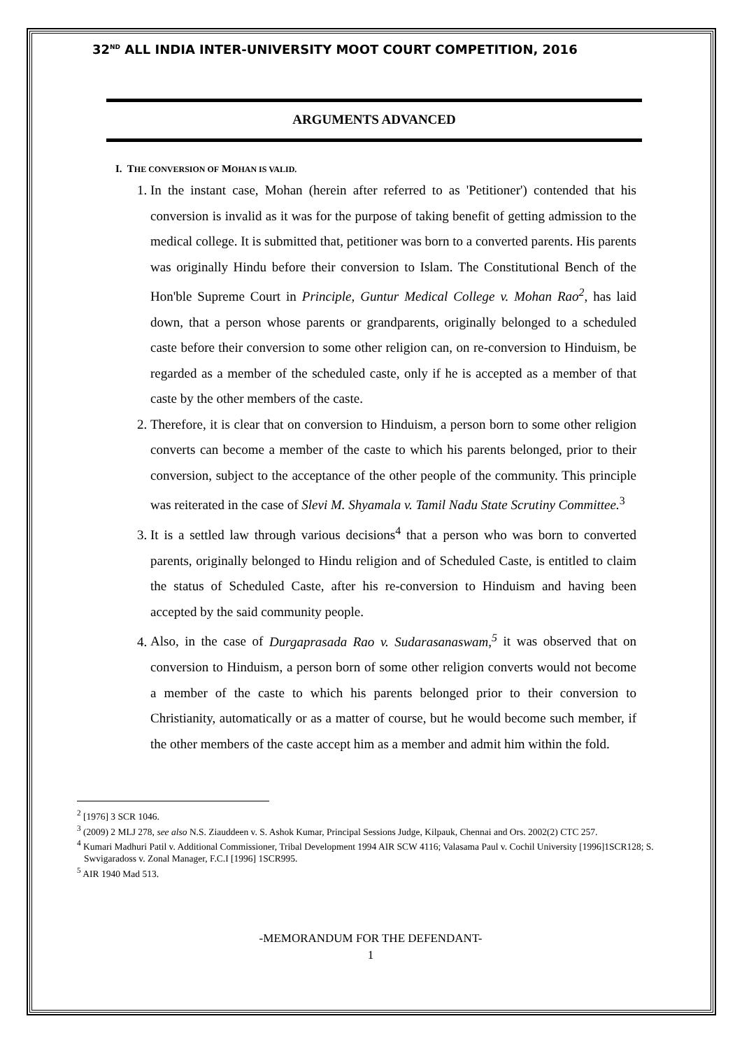32<sup>ND</sup> ALL INDIA INTER-UNIVERSITY MOOT COURT COMPETITION, 2016
ARGUMENTS ADVANCED
I. THE CONVERSION OF MOHAN IS VALID.
1. In the instant case, Mohan (herein after referred to as 'Petitioner') contended that his conversion is invalid as it was for the purpose of taking benefit of getting admission to the medical college. It is submitted that, petitioner was born to a converted parents. His parents was originally Hindu before their conversion to Islam. The Constitutional Bench of the Hon'ble Supreme Court in Principle, Guntur Medical College v. Mohan Rao<sup>2</sup>, has laid down, that a person whose parents or grandparents, originally belonged to a scheduled caste before their conversion to some other religion can, on re-conversion to Hinduism, be regarded as a member of the scheduled caste, only if he is accepted as a member of that caste by the other members of the caste.
2. Therefore, it is clear that on conversion to Hinduism, a person born to some other religion converts can become a member of the caste to which his parents belonged, prior to their conversion, subject to the acceptance of the other people of the community. This principle was reiterated in the case of Slevi M. Shyamala v. Tamil Nadu State Scrutiny Committee.<sup>3</sup>
3. It is a settled law through various decisions<sup>4</sup> that a person who was born to converted parents, originally belonged to Hindu religion and of Scheduled Caste, is entitled to claim the status of Scheduled Caste, after his re-conversion to Hinduism and having been accepted by the said community people.
4. Also, in the case of Durgaprasada Rao v. Sudarasanaswam,<sup>5</sup> it was observed that on conversion to Hinduism, a person born of some other religion converts would not become a member of the caste to which his parents belonged prior to their conversion to Christianity, automatically or as a matter of course, but he would become such member, if the other members of the caste accept him as a member and admit him within the fold.
<sup>2</sup> [1976] 3 SCR 1046.
<sup>3</sup> (2009) 2 MLJ 278, see also N.S. Ziauddeen v. S. Ashok Kumar, Principal Sessions Judge, Kilpauk, Chennai and Ors. 2002(2) CTC 257.
<sup>4</sup> Kumari Madhuri Patil v. Additional Commissioner, Tribal Development 1994 AIR SCW 4116; Valasama Paul v. Cochil University [1996]1SCR128; S. Swvigaradoss v. Zonal Manager, F.C.I [1996] 1SCR995.
<sup>5</sup> AIR 1940 Mad 513.
-MEMORANDUM FOR THE DEFENDANT-
1